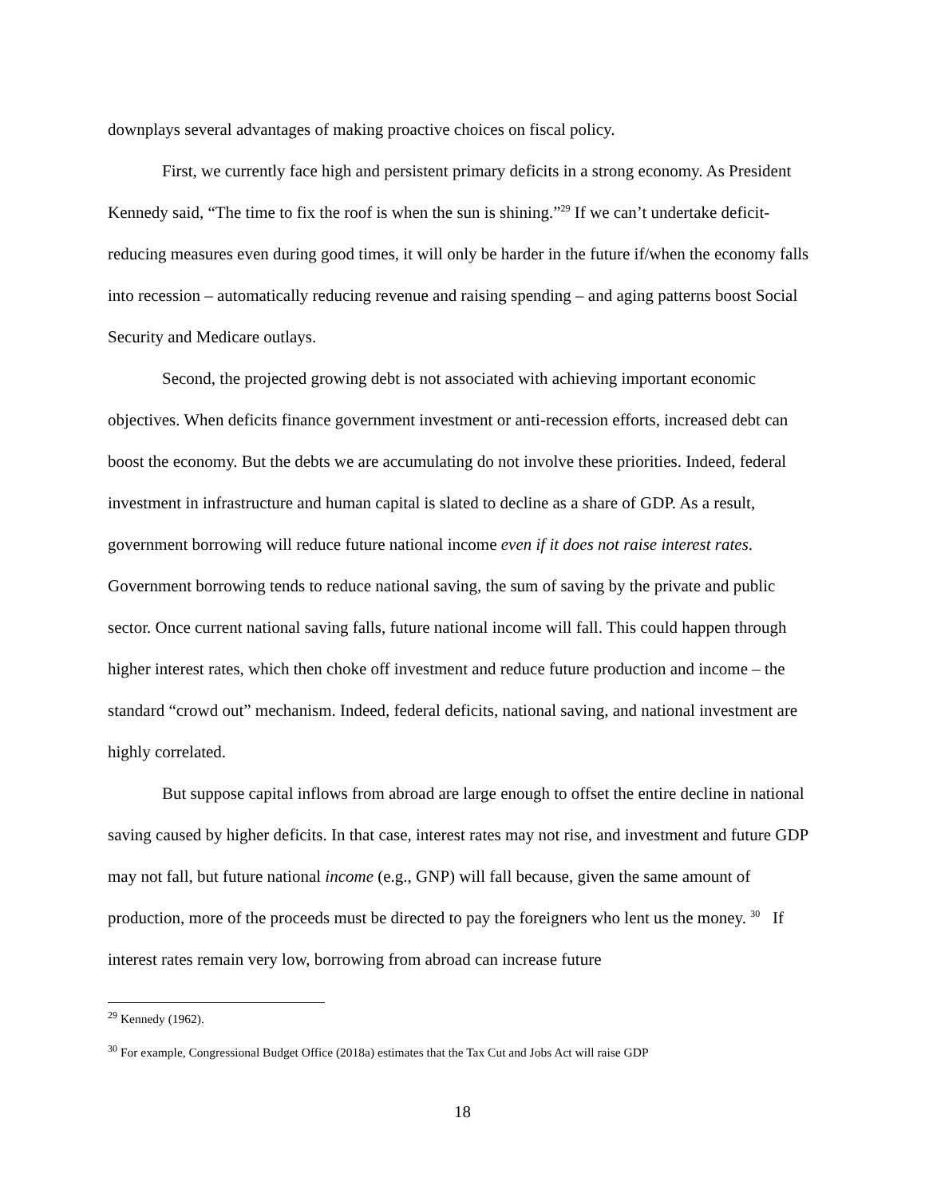downplays several advantages of making proactive choices on fiscal policy.
First, we currently face high and persistent primary deficits in a strong economy. As President Kennedy said, “The time to fix the roof is when the sun is shining.”<sup>29</sup> If we can’t undertake deficit-reducing measures even during good times, it will only be harder in the future if/when the economy falls into recession – automatically reducing revenue and raising spending – and aging patterns boost Social Security and Medicare outlays.
Second, the projected growing debt is not associated with achieving important economic objectives. When deficits finance government investment or anti-recession efforts, increased debt can boost the economy. But the debts we are accumulating do not involve these priorities. Indeed, federal investment in infrastructure and human capital is slated to decline as a share of GDP. As a result, government borrowing will reduce future national income even if it does not raise interest rates. Government borrowing tends to reduce national saving, the sum of saving by the private and public sector. Once current national saving falls, future national income will fall. This could happen through higher interest rates, which then choke off investment and reduce future production and income – the standard “crowd out” mechanism. Indeed, federal deficits, national saving, and national investment are highly correlated.
But suppose capital inflows from abroad are large enough to offset the entire decline in national saving caused by higher deficits. In that case, interest rates may not rise, and investment and future GDP may not fall, but future national income (e.g., GNP) will fall because, given the same amount of production, more of the proceeds must be directed to pay the foreigners who lent us the money. <sup>30</sup> If interest rates remain very low, borrowing from abroad can increase future
<sup>29</sup> Kennedy (1962).
<sup>30</sup> For example, Congressional Budget Office (2018a) estimates that the Tax Cut and Jobs Act will raise GDP
18